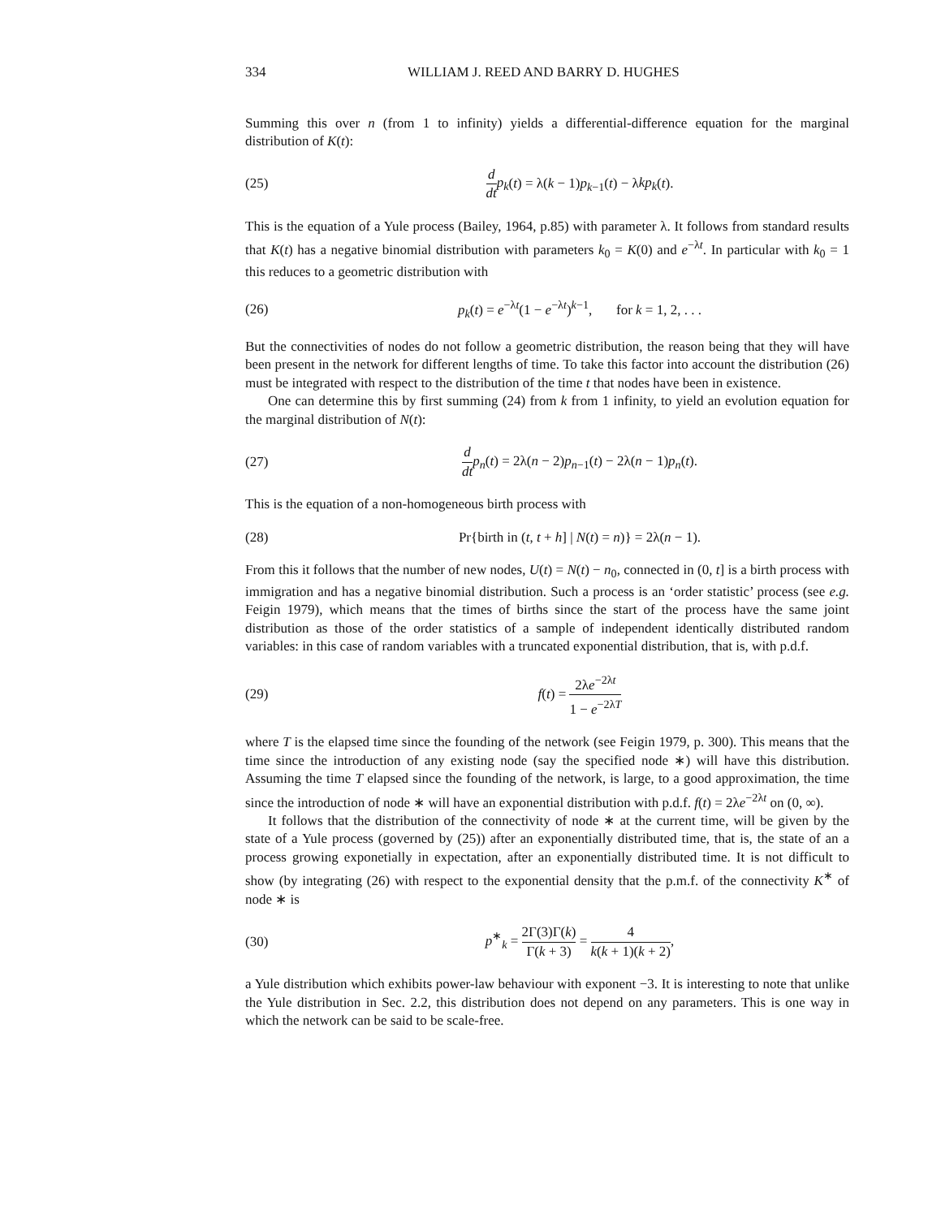334 WILLIAM J. REED AND BARRY D. HUGHES
Summing this over n (from 1 to infinity) yields a differential-difference equation for the marginal distribution of K(t):
(25) d dt p<sub>k</sub>(t) = λ(k − 1)p<sub>k−1</sub>(t) − λkp<sub>k</sub>(t).
This is the equation of a Yule process (Bailey, 1964, p.85) with parameter λ. It follows from standard results that K(t) has a negative binomial distribution with parameters k<sub>0</sub> = K(0) and e<sup>−λt</sup>. In particular with k<sub>0</sub> = 1 this reduces to a geometric distribution with
(26) p<sub>k</sub>(t) = e<sup>−λt</sup>(1 − e<sup>−λt</sup>)<sup>k−1</sup>, for k = 1, 2, . . .
But the connectivities of nodes do not follow a geometric distribution, the reason being that they will have been present in the network for different lengths of time. To take this factor into account the distribution (26) must be integrated with respect to the distribution of the time t that nodes have been in existence.
One can determine this by first summing (24) from k from 1 infinity, to yield an evolution equation for the marginal distribution of N(t):
(27) d dt p<sub>n</sub>(t) = 2λ(n − 2)p<sub>n−1</sub>(t) − 2λ(n − 1)p<sub>n</sub>(t).
This is the equation of a non-homogeneous birth process with
(28) Pr{birth in (t, t + h] | N(t) = n)} = 2λ(n − 1).
From this it follows that the number of new nodes, U(t) = N(t) − n<sub>0</sub>, connected in (0, t] is a birth process with immigration and has a negative binomial distribution. Such a process is an ‘order statistic’ process (see e.g. Feigin 1979), which means that the times of births since the start of the process have the same joint distribution as those of the order statistics of a sample of independent identically distributed random variables: in this case of random variables with a truncated exponential distribution, that is, with p.d.f.
(29) f(t) = 2λe<sup>−2λt</sup> 1 − e<sup>−2λT</sup>
where T is the elapsed time since the founding of the network (see Feigin 1979, p. 300). This means that the time since the introduction of any existing node (say the specified node ∗) will have this distribution. Assuming the time T elapsed since the founding of the network, is large, to a good approximation, the time since the introduction of node ∗ will have an exponential distribution with p.d.f. f(t) = 2λe<sup>−2λt</sup> on (0, ∞).
It follows that the distribution of the connectivity of node ∗ at the current time, will be given by the state of a Yule process (governed by (25)) after an exponentially distributed time, that is, the state of an a process growing exponetially in expectation, after an exponentially distributed time. It is not difficult to show (by integrating (26) with respect to the exponential density that the p.m.f. of the connectivity K<sup>∗</sup> of node ∗ is
(30) p<sup>∗</sup><sub>k</sub> = 2Γ(3)Γ(k) Γ(k + 3) = 4 k(k + 1)(k + 2),
a Yule distribution which exhibits power-law behaviour with exponent −3. It is interesting to note that unlike the Yule distribution in Sec. 2.2, this distribution does not depend on any parameters. This is one way in which the network can be said to be scale-free.